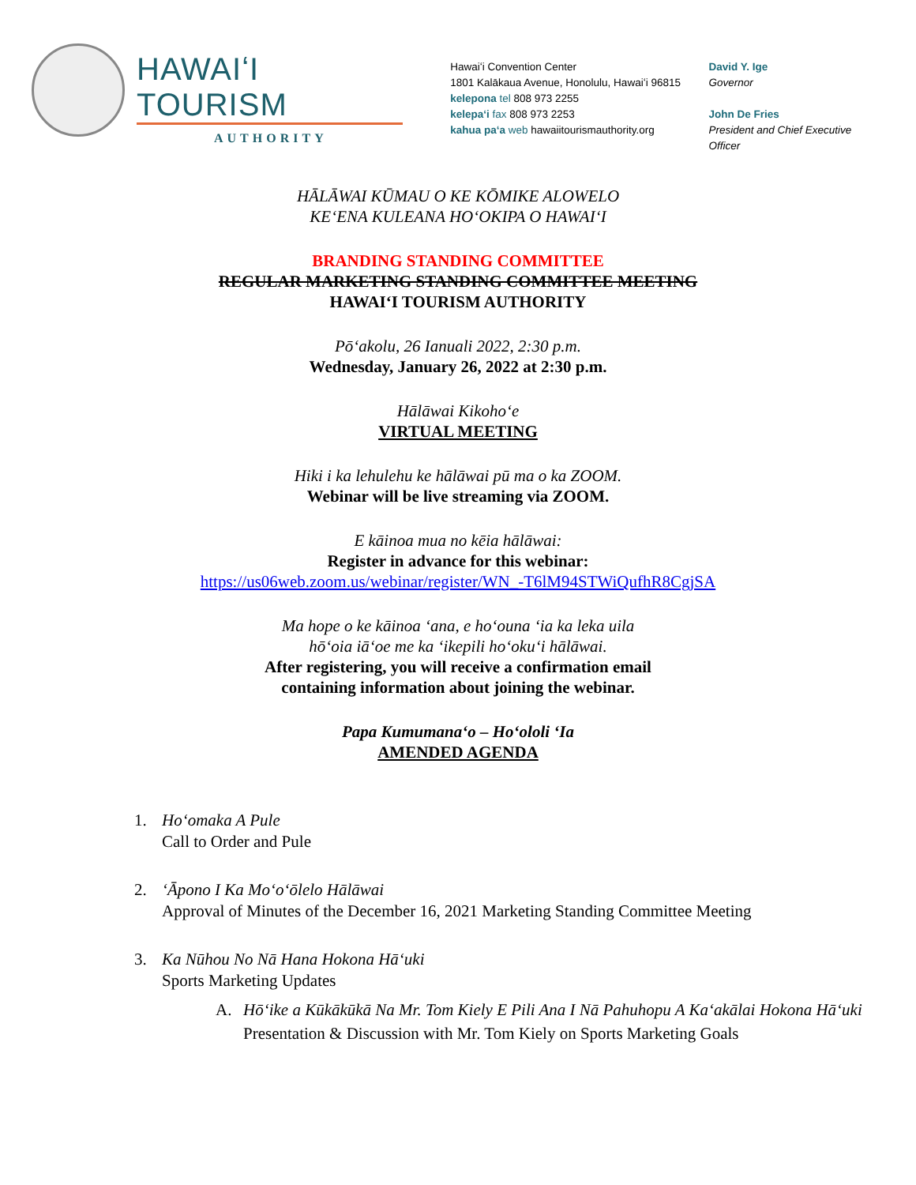HAWAIʻI TOURISM
AUTHORITY
Hawaiʻi Convention Center
1801 Kalākaua Avenue, Honolulu, Hawaiʻi 96815
kelepona tel 808 973 2255
kelepaʻi fax 808 973 2253
kahua paʻa web hawaiitourismauthority.org
David Y. Ige
Governor
John De Fries
President and Chief Executive Officer
HĀLĀWAI KŪMAU O KE KŌMIKE ALOWELO
KEʻENA KULEANA HOʻOKIPA O HAWAIʻI
BRANDING STANDING COMMITTEE
REGULAR MARKETING STANDING COMMITTEE MEETING
HAWAIʻI TOURISM AUTHORITY
Pōʻakolu, 26 Ianuali 2022, 2:30 p.m.
Wednesday, January 26, 2022 at 2:30 p.m.
Hālāwai Kikohoʻe
VIRTUAL MEETING
Hiki i ka lehulehu ke hālāwai pū ma o ka ZOOM.
Webinar will be live streaming via ZOOM.
E kāinoa mua no kēia hālāwai:
Register in advance for this webinar:
https://us06web.zoom.us/webinar/register/WN_-T6lM94STWiQufhR8CgjSA
Ma hope o ke kāinoa ʻana, e hoʻouna ʻia ka leka uila
hōʻoia iāʻoe me ka ʻikepili hoʻokuʻi hālāwai.
After registering, you will receive a confirmation email
containing information about joining the webinar.
Papa Kumumanaʻo – Hoʻololi ʻIa
AMENDED AGENDA
1. Hoʻomaka A Pule
Call to Order and Pule
2. ʻĀpono I Ka Moʻoʻōlelo Hālāwai
Approval of Minutes of the December 16, 2021 Marketing Standing Committee Meeting
3. Ka Nūhou No Nā Hana Hokona Hāʻuki
Sports Marketing Updates
A. Hōʻike a Kūkākūkā Na Mr. Tom Kiely E Pili Ana I Nā Pahuhopu A Kaʻakālai Hokona Hāʻuki
Presentation & Discussion with Mr. Tom Kiely on Sports Marketing Goals